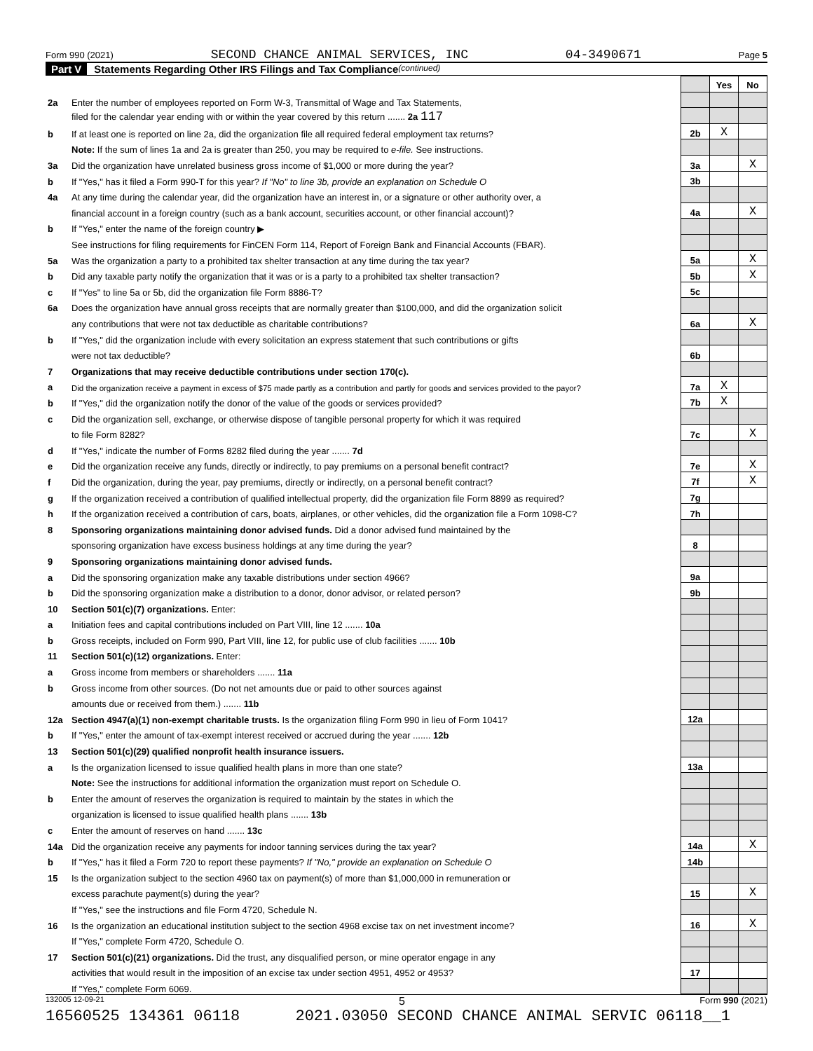Form 990 (2021) SECOND CHANCE ANIMAL SERVICES, INC 04-3490671 Page 5
Part V Statements Regarding Other IRS Filings and Tax Compliance (continued)
| | | | Yes | No |
| 2a | Enter the number of employees reported on Form W-3, Transmittal of Wage and Tax Statements, | | | |
| | filed for the calendar year ending with or within the year covered by this return ....... 2a 117 | | | |
| b | If at least one is reported on line 2a, did the organization file all required federal employment tax returns? | 2b | X | |
| | Note: If the sum of lines 1a and 2a is greater than 250, you may be required to e-file. See instructions. | | | |
| 3a | Did the organization have unrelated business gross income of $1,000 or more during the year? | 3a | | X |
| b | If "Yes," has it filed a Form 990-T for this year? If "No" to line 3b, provide an explanation on Schedule O | 3b | | |
| 4a | At any time during the calendar year, did the organization have an interest in, or a signature or other authority over, a | | | |
| | financial account in a foreign country (such as a bank account, securities account, or other financial account)? | 4a | | X |
| b | If "Yes," enter the name of the foreign country ▶ | | | |
| | See instructions for filing requirements for FinCEN Form 114, Report of Foreign Bank and Financial Accounts (FBAR). | | | |
| 5a | Was the organization a party to a prohibited tax shelter transaction at any time during the tax year? | 5a | | X |
| b | Did any taxable party notify the organization that it was or is a party to a prohibited tax shelter transaction? | 5b | | X |
| c | If "Yes" to line 5a or 5b, did the organization file Form 8886-T? | 5c | | |
| 6a | Does the organization have annual gross receipts that are normally greater than $100,000, and did the organization solicit | | | |
| | any contributions that were not tax deductible as charitable contributions? | 6a | | X |
| b | If "Yes," did the organization include with every solicitation an express statement that such contributions or gifts | | | |
| | were not tax deductible? | 6b | | |
| 7 | Organizations that may receive deductible contributions under section 170(c). | | | |
| a | Did the organization receive a payment in excess of $75 made partly as a contribution and partly for goods and services provided to the payor? | 7a | X | |
| b | If "Yes," did the organization notify the donor of the value of the goods or services provided? | 7b | X | |
| c | Did the organization sell, exchange, or otherwise dispose of tangible personal property for which it was required | | | |
| | to file Form 8282? | 7c | | X |
| d | If "Yes," indicate the number of Forms 8282 filed during the year ....... 7d | | | |
| e | Did the organization receive any funds, directly or indirectly, to pay premiums on a personal benefit contract? | 7e | | X |
| f | Did the organization, during the year, pay premiums, directly or indirectly, on a personal benefit contract? | 7f | | X |
| g | If the organization received a contribution of qualified intellectual property, did the organization file Form 8899 as required? | 7g | | |
| h | If the organization received a contribution of cars, boats, airplanes, or other vehicles, did the organization file a Form 1098-C? | 7h | | |
| 8 | Sponsoring organizations maintaining donor advised funds. Did a donor advised fund maintained by the | | | |
| | sponsoring organization have excess business holdings at any time during the year? | 8 | | |
| 9 | Sponsoring organizations maintaining donor advised funds. | | | |
| a | Did the sponsoring organization make any taxable distributions under section 4966? | 9a | | |
| b | Did the sponsoring organization make a distribution to a donor, donor advisor, or related person? | 9b | | |
| 10 | Section 501(c)(7) organizations. Enter: | | | |
| a | Initiation fees and capital contributions included on Part VIII, line 12 ....... 10a | | | |
| b | Gross receipts, included on Form 990, Part VIII, line 12, for public use of club facilities ....... 10b | | | |
| 11 | Section 501(c)(12) organizations. Enter: | | | |
| a | Gross income from members or shareholders ....... 11a | | | |
| b | Gross income from other sources. (Do not net amounts due or paid to other sources against | | | |
| | amounts due or received from them.) ....... 11b | | | |
| 12a | Section 4947(a)(1) non-exempt charitable trusts. Is the organization filing Form 990 in lieu of Form 1041? | 12a | | |
| b | If "Yes," enter the amount of tax-exempt interest received or accrued during the year ....... 12b | | | |
| 13 | Section 501(c)(29) qualified nonprofit health insurance issuers. | | | |
| a | Is the organization licensed to issue qualified health plans in more than one state? | 13a | | |
| | Note: See the instructions for additional information the organization must report on Schedule O. | | | |
| b | Enter the amount of reserves the organization is required to maintain by the states in which the | | | |
| | organization is licensed to issue qualified health plans ....... 13b | | | |
| c | Enter the amount of reserves on hand ....... 13c | | | |
| 14a | Did the organization receive any payments for indoor tanning services during the tax year? | 14a | | X |
| b | If "Yes," has it filed a Form 720 to report these payments? If "No," provide an explanation on Schedule O | 14b | | |
| 15 | Is the organization subject to the section 4960 tax on payment(s) of more than $1,000,000 in remuneration or | | | |
| | excess parachute payment(s) during the year? | 15 | | X |
| | If "Yes," see the instructions and file Form 4720, Schedule N. | | | |
| 16 | Is the organization an educational institution subject to the section 4968 excise tax on net investment income? | 16 | | X |
| | If "Yes," complete Form 4720, Schedule O. | | | |
| 17 | Section 501(c)(21) organizations. Did the trust, any disqualified person, or mine operator engage in any | | | |
| | activities that would result in the imposition of an excise tax under section 4951, 4952 or 4953? | 17 | | |
| | If "Yes," complete Form 6069. | | | |
132005 12-09-21 5 Form 990 (2021)
16560525 134361 06118 2021.03050 SECOND CHANCE ANIMAL SERVIC 06118__1